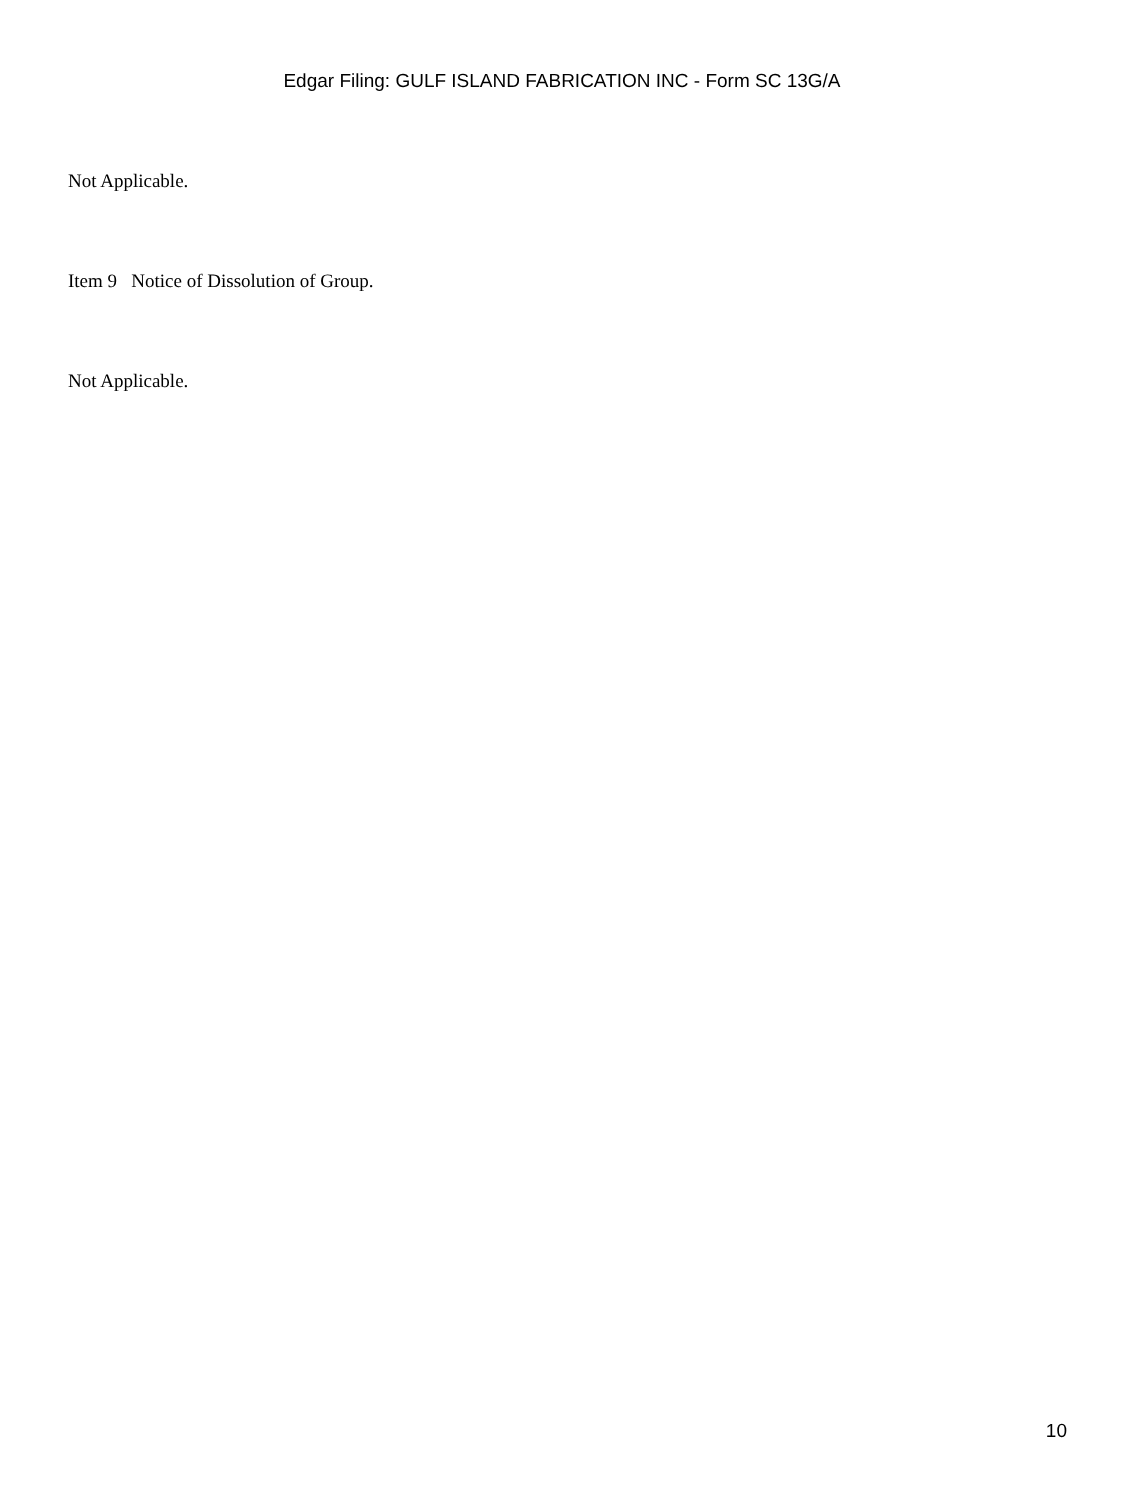Edgar Filing: GULF ISLAND FABRICATION INC - Form SC 13G/A
Not Applicable.
Item 9 Notice of Dissolution of Group.
Not Applicable.
10